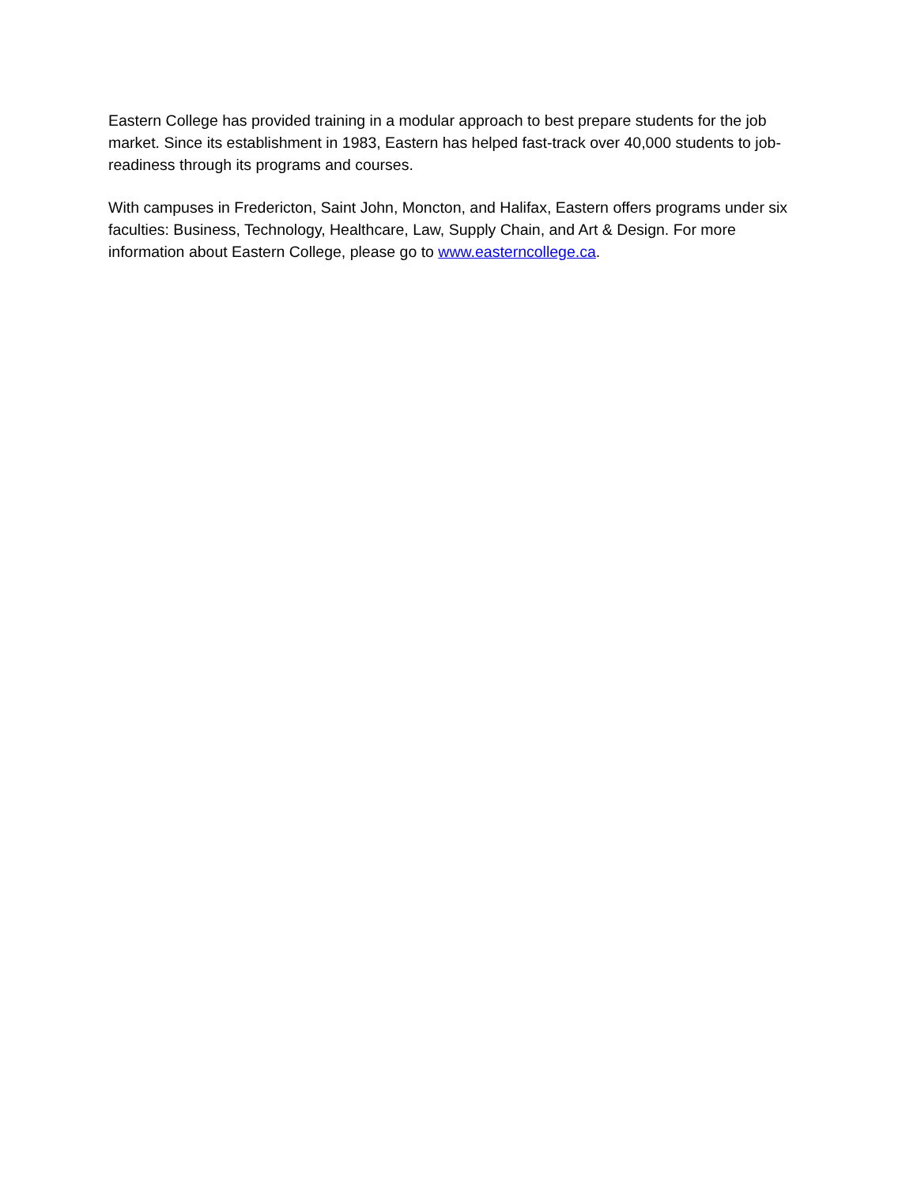Eastern College has provided training in a modular approach to best prepare students for the job market. Since its establishment in 1983, Eastern has helped fast-track over 40,000 students to job-readiness through its programs and courses.
With campuses in Fredericton, Saint John, Moncton, and Halifax, Eastern offers programs under six faculties: Business, Technology, Healthcare, Law, Supply Chain, and Art & Design. For more information about Eastern College, please go to www.easterncollege.ca.